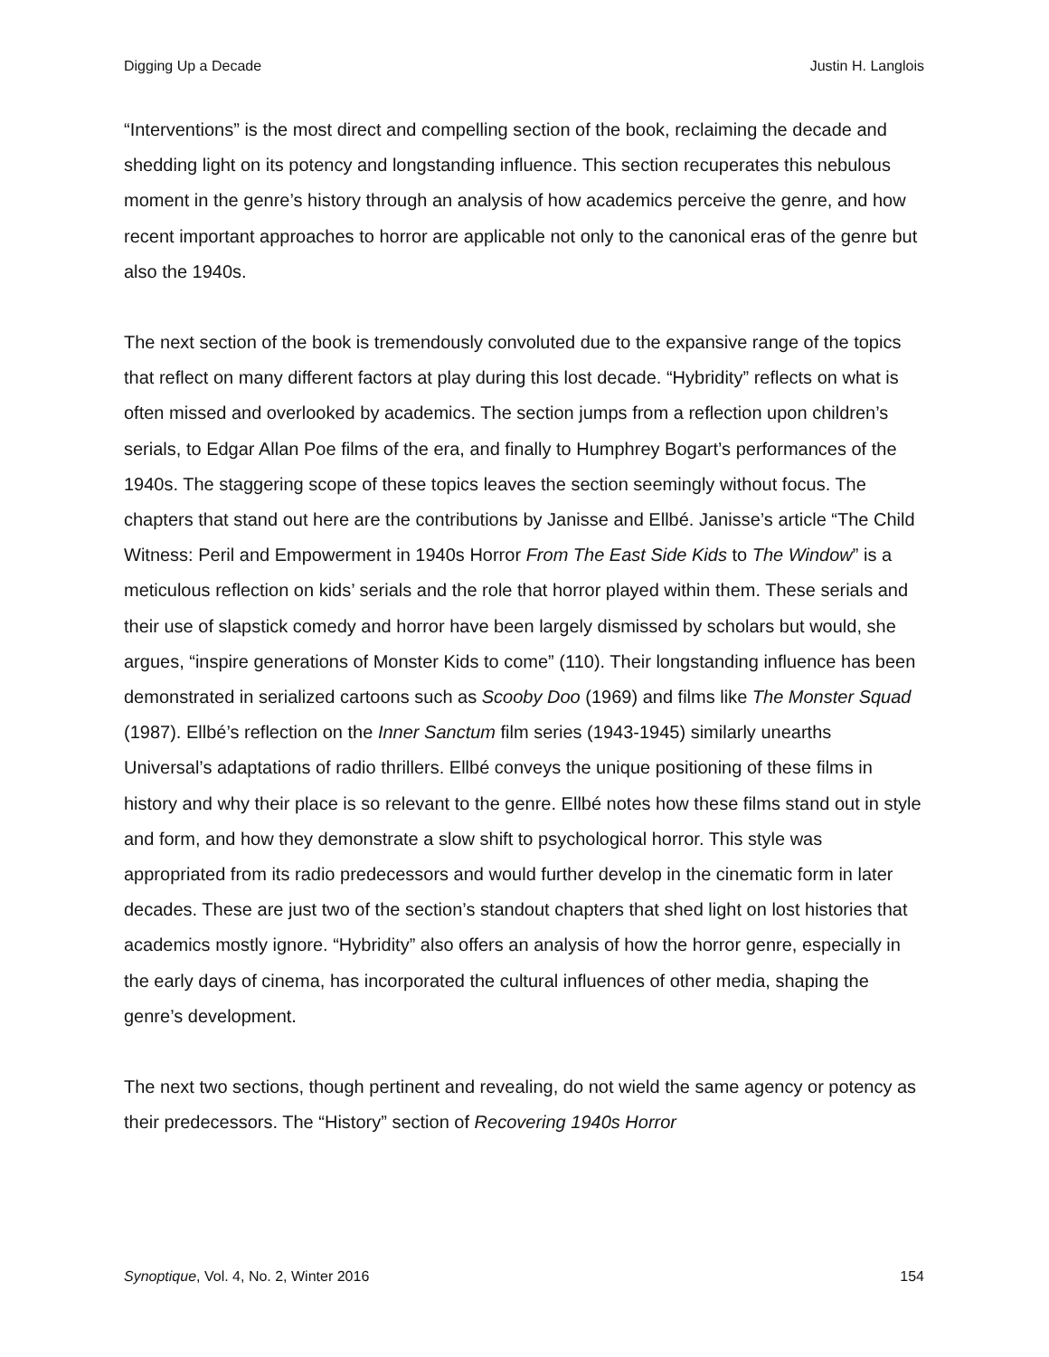Digging Up a Decade Justin H. Langlois
“Interventions” is the most direct and compelling section of the book, reclaiming the decade and shedding light on its potency and longstanding influence. This section recuperates this nebulous moment in the genre’s history through an analysis of how academics perceive the genre, and how recent important approaches to horror are applicable not only to the canonical eras of the genre but also the 1940s.
The next section of the book is tremendously convoluted due to the expansive range of the topics that reflect on many different factors at play during this lost decade. “Hybridity” reflects on what is often missed and overlooked by academics. The section jumps from a reflection upon children’s serials, to Edgar Allan Poe films of the era, and finally to Humphrey Bogart’s performances of the 1940s. The staggering scope of these topics leaves the section seemingly without focus. The chapters that stand out here are the contributions by Janisse and Ellbé. Janisse’s article “The Child Witness: Peril and Empowerment in 1940s Horror From The East Side Kids to The Window” is a meticulous reflection on kids’ serials and the role that horror played within them. These serials and their use of slapstick comedy and horror have been largely dismissed by scholars but would, she argues, “inspire generations of Monster Kids to come” (110). Their longstanding influence has been demonstrated in serialized cartoons such as Scooby Doo (1969) and films like The Monster Squad (1987). Ellbé’s reflection on the Inner Sanctum film series (1943-1945) similarly unearths Universal’s adaptations of radio thrillers. Ellbé conveys the unique positioning of these films in history and why their place is so relevant to the genre. Ellbé notes how these films stand out in style and form, and how they demonstrate a slow shift to psychological horror. This style was appropriated from its radio predecessors and would further develop in the cinematic form in later decades. These are just two of the section’s standout chapters that shed light on lost histories that academics mostly ignore. “Hybridity” also offers an analysis of how the horror genre, especially in the early days of cinema, has incorporated the cultural influences of other media, shaping the genre’s development.
The next two sections, though pertinent and revealing, do not wield the same agency or potency as their predecessors. The “History” section of Recovering 1940s Horror
Synoptique, Vol. 4, No. 2, Winter 2016 154